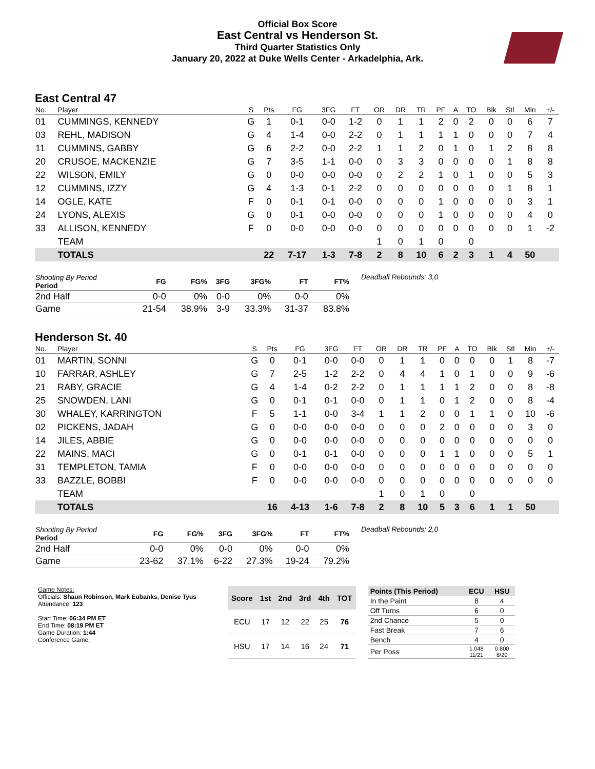Official Box Score
East Central vs Henderson St.
Third Quarter Statistics Only
January 20, 2022 at Duke Wells Center - Arkadelphia, Ark.
East Central 47
| No. | Player | S | Pts | FG | 3FG | FT | OR | DR | TR | PF | A | TO | Blk | Stl | Min | +/- |
| --- | --- | --- | --- | --- | --- | --- | --- | --- | --- | --- | --- | --- | --- | --- | --- | --- |
| 01 | CUMMINGS, KENNEDY | G | 1 | 0-1 | 0-0 | 1-2 | 0 | 1 | 1 | 2 | 0 | 2 | 0 | 0 | 6 | 7 |
| 03 | REHL, MADISON | G | 4 | 1-4 | 0-0 | 2-2 | 0 | 1 | 1 | 1 | 1 | 0 | 0 | 0 | 7 | 4 |
| 11 | CUMMINS, GABBY | G | 6 | 2-2 | 0-0 | 2-2 | 1 | 1 | 2 | 0 | 1 | 0 | 1 | 2 | 8 | 8 |
| 20 | CRUSOE, MACKENZIE | G | 7 | 3-5 | 1-1 | 0-0 | 0 | 3 | 3 | 0 | 0 | 0 | 0 | 1 | 8 | 8 |
| 22 | WILSON, EMILY | G | 0 | 0-0 | 0-0 | 0-0 | 0 | 2 | 2 | 1 | 0 | 1 | 0 | 0 | 5 | 3 |
| 12 | CUMMINS, IZZY | G | 4 | 1-3 | 0-1 | 2-2 | 0 | 0 | 0 | 0 | 0 | 0 | 0 | 1 | 8 | 1 |
| 14 | OGLE, KATE | F | 0 | 0-1 | 0-1 | 0-0 | 0 | 0 | 0 | 1 | 0 | 0 | 0 | 0 | 3 | 1 |
| 24 | LYONS, ALEXIS | G | 0 | 0-1 | 0-0 | 0-0 | 0 | 0 | 0 | 1 | 0 | 0 | 0 | 0 | 4 | 0 |
| 33 | ALLISON, KENNEDY | F | 0 | 0-0 | 0-0 | 0-0 | 0 | 0 | 0 | 0 | 0 | 0 | 0 | 0 | 1 | -2 |
| | TEAM | | | | | | 1 | 0 | 1 | 0 | | 0 | | | | |
| | TOTALS | | 22 | 7-17 | 1-3 | 7-8 | 2 | 8 | 10 | 6 | 2 | 3 | 1 | 4 | 50 | |
| Shooting By Period Period | FG | FG% | 3FG | 3FG% | FT | FT% |
| --- | --- | --- | --- | --- | --- | --- |
| 2nd Half | 0-0 | 0% | 0-0 | 0% | 0-0 | 0% |
| Game | 21-54 | 38.9% | 3-9 | 33.3% | 31-37 | 83.8% |
Deadball Rebounds: 3,0
Henderson St. 40
| No. | Player | S | Pts | FG | 3FG | FT | OR | DR | TR | PF | A | TO | Blk | Stl | Min | +/- |
| --- | --- | --- | --- | --- | --- | --- | --- | --- | --- | --- | --- | --- | --- | --- | --- | --- |
| 01 | MARTIN, SONNI | G | 0 | 0-1 | 0-0 | 0-0 | 0 | 1 | 1 | 0 | 0 | 0 | 0 | 1 | 8 | -7 |
| 10 | FARRAR, ASHLEY | G | 7 | 2-5 | 1-2 | 2-2 | 0 | 4 | 4 | 1 | 0 | 1 | 0 | 0 | 9 | -6 |
| 21 | RABY, GRACIE | G | 4 | 1-4 | 0-2 | 2-2 | 0 | 1 | 1 | 1 | 1 | 2 | 0 | 0 | 8 | -8 |
| 25 | SNOWDEN, LANI | G | 0 | 0-1 | 0-1 | 0-0 | 0 | 1 | 1 | 0 | 1 | 2 | 0 | 0 | 8 | -4 |
| 30 | WHALEY, KARRINGTON | F | 5 | 1-1 | 0-0 | 3-4 | 1 | 1 | 2 | 0 | 0 | 1 | 1 | 0 | 10 | -6 |
| 02 | PICKENS, JADAH | G | 0 | 0-0 | 0-0 | 0-0 | 0 | 0 | 0 | 2 | 0 | 0 | 0 | 0 | 3 | 0 |
| 14 | JILES, ABBIE | G | 0 | 0-0 | 0-0 | 0-0 | 0 | 0 | 0 | 0 | 0 | 0 | 0 | 0 | 0 | 0 |
| 22 | MAINS, MACI | G | 0 | 0-1 | 0-1 | 0-0 | 0 | 0 | 0 | 1 | 1 | 0 | 0 | 0 | 5 | 1 |
| 31 | TEMPLETON, TAMIA | F | 0 | 0-0 | 0-0 | 0-0 | 0 | 0 | 0 | 0 | 0 | 0 | 0 | 0 | 0 | 0 |
| 33 | BAZZLE, BOBBI | F | 0 | 0-0 | 0-0 | 0-0 | 0 | 0 | 0 | 0 | 0 | 0 | 0 | 0 | 0 | 0 |
| | TEAM | | | | | | 1 | 0 | 1 | 0 | | 0 | | | | |
| | TOTALS | | 16 | 4-13 | 1-6 | 7-8 | 2 | 8 | 10 | 5 | 3 | 6 | 1 | 1 | 50 | |
| Shooting By Period Period | FG | FG% | 3FG | 3FG% | FT | FT% |
| --- | --- | --- | --- | --- | --- | --- |
| 2nd Half | 0-0 | 0% | 0-0 | 0% | 0-0 | 0% |
| Game | 23-62 | 37.1% | 6-22 | 27.3% | 19-24 | 79.2% |
Deadball Rebounds: 2,0
Game Notes:
Officials: Shaun Robinson, Mark Eubanks, Denise Tyus
Attendance: 123
Start Time: 06:34 PM ET
End Time: 08:19 PM ET
Game Duration: 1:44
Conference Game;
| Score | 1st | 2nd | 3rd | 4th | TOT |
| --- | --- | --- | --- | --- | --- |
| ECU | 17 | 12 | 22 | 25 | 76 |
| HSU | 17 | 14 | 16 | 24 | 71 |
| Points (This Period) | ECU | HSU |
| --- | --- | --- |
| In the Paint | 8 | 4 |
| Off Turns | 6 | 0 |
| 2nd Chance | 5 | 0 |
| Fast Break | 7 | 6 |
| Bench | 4 | 0 |
| Per Poss | 1.048 11/21 | 0.800 8/20 |